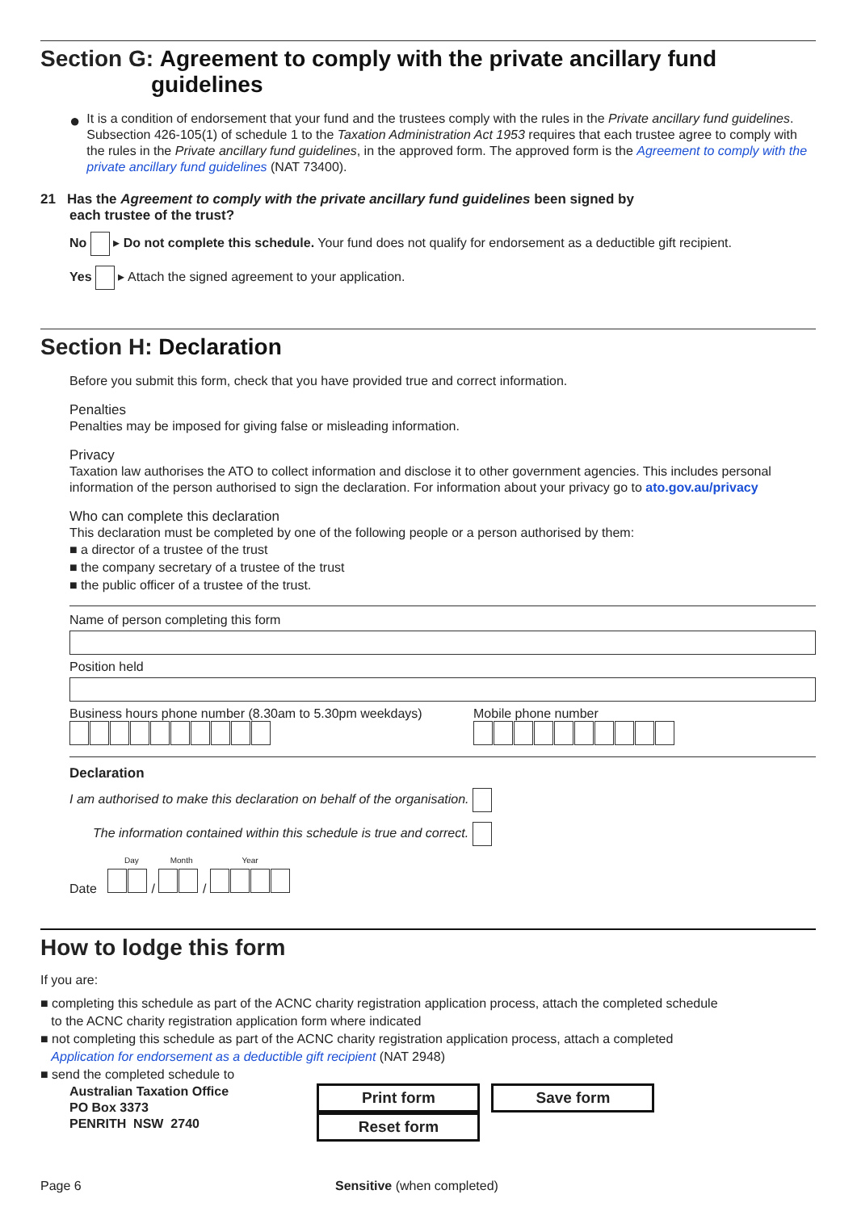Section G: Agreement to comply with the private ancillary fund
guidelines
●
It is a condition of endorsement that your fund and the trustees comply with the rules in the Private ancillary fund guidelines. Subsection 426-105(1) of schedule 1 to the Taxation Administration Act 1953 requires that each trustee agree to comply with the rules in the Private ancillary fund guidelines, in the approved form. The approved form is the Agreement to comply with the private ancillary fund guidelines (NAT 73400).
21 Has the Agreement to comply with the private ancillary fund guidelines been signed by
each trustee of the trust?
No ▸ Do not complete this schedule. Your fund does not qualify for endorsement as a deductible gift recipient.
Yes ▸ Attach the signed agreement to your application.
Section H: Declaration
Before you submit this form, check that you have provided true and correct information.
Penalties
Penalties may be imposed for giving false or misleading information.
Privacy
Taxation law authorises the ATO to collect information and disclose it to other government agencies. This includes personal information of the person authorised to sign the declaration. For information about your privacy go to ato.gov.au/privacy
Who can complete this declaration
This declaration must be completed by one of the following people or a person authorised by them:
■ a director of a trustee of the trust
■ the company secretary of a trustee of the trust
■ the public officer of a trustee of the trust.
Name of person completing this form
Position held
Business hours phone number (8.30am to 5.30pm weekdays)
Mobile phone number
Declaration
I am authorised to make this declaration on behalf of the organisation.
The information contained within this schedule is true and correct.
Day Month Year
Date / /
How to lodge this form
If you are:
■ completing this schedule as part of the ACNC charity registration application process, attach the completed schedule
to the ACNC charity registration application form where indicated
■ not completing this schedule as part of the ACNC charity registration application process, attach a completed
Application for endorsement as a deductible gift recipient (NAT 2948)
■ send the completed schedule to
Australian Taxation Office
PO Box 3373
PENRITH NSW 2740
Print form Save form Reset form
Page 6 Sensitive (when completed)